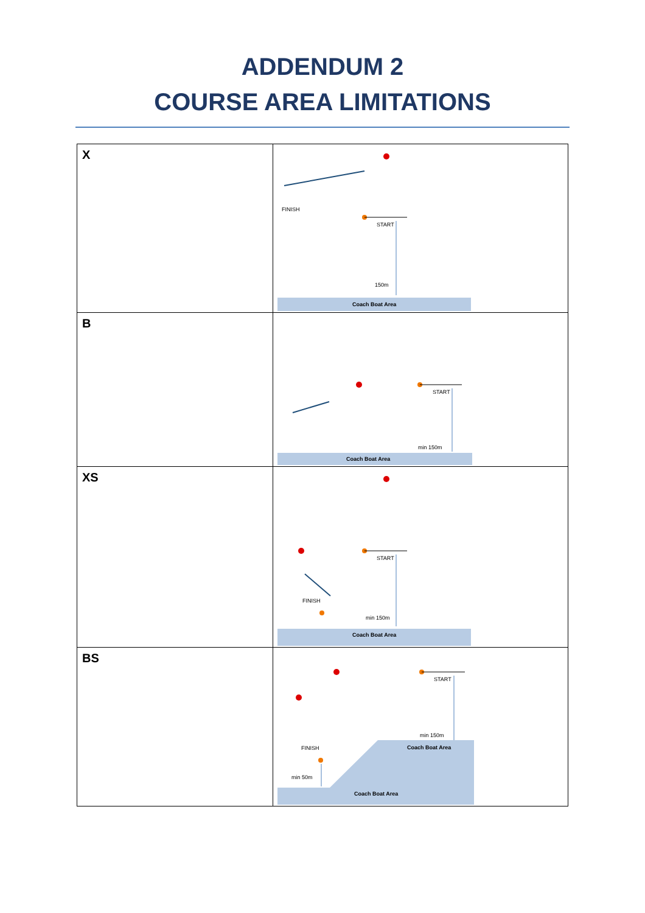ADDENDUM 2
COURSE AREA LIMITATIONS
| X | FINISH START 150m Coach Boat Area |
| B | START min 150m Coach Boat Area |
| XS | FINISH START min 150m Coach Boat Area |
| BS | START FINISH min 150m min 50m Coach Boat Area Coach Boat Area |